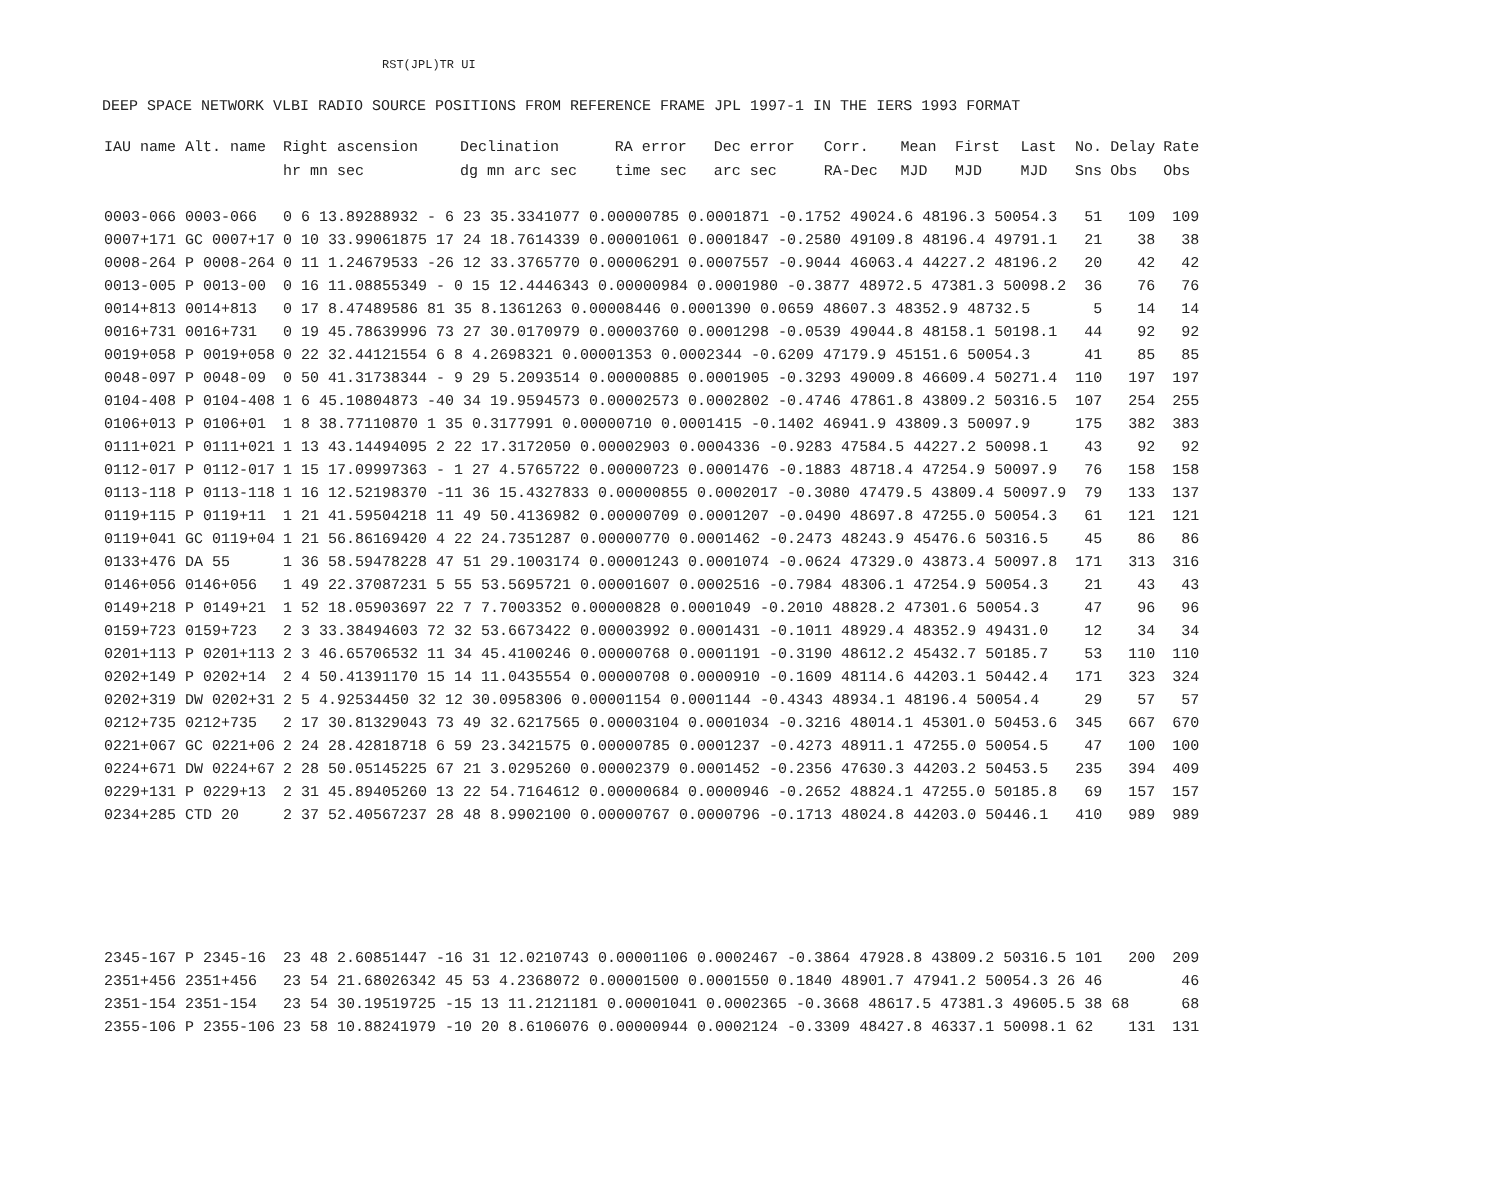RST(JPL)TR UI
DEEP SPACE NETWORK VLBI RADIO SOURCE POSITIONS FROM REFERENCE FRAME JPL 1997-1 IN THE IERS 1993 FORMAT
| IAU name Alt. name | Right ascension | Declination | RA error | Dec error | Corr. | Mean | First | Last | No. | Delay | Rate |
| --- | --- | --- | --- | --- | --- | --- | --- | --- | --- | --- | --- |
| | hr mn sec | dg mn arc sec | time sec | arc sec | RA-Dec | MJD | MJD | MJD | Sns | Obs | Obs |
| 0003-066 0003-066 | 0 6 13.89288932 - 6 23 35.3341077 0.00000785 0.0001871 -0.1752 49024.6 48196.3 50054.3 | | | | | | | | 51 | 109 | 109 |
| 0007+171 GC 0007+17 | 0 10 33.99061875 17 24 18.7614339 0.00001061 0.0001847 -0.2580 49109.8 48196.4 49791.1 | | | | | | | | 21 | 38 | 38 |
| 0008-264 P 0008-264 | 0 11 1.24679533 -26 12 33.3765770 0.00006291 0.0007557 -0.9044 46063.4 44227.2 48196.2 | | | | | | | | 20 | 42 | 42 |
| 0013-005 P 0013-00 | 0 16 11.08855349 - 0 15 12.4446343 0.00000984 0.0001980 -0.3877 48972.5 47381.3 50098.2 | | | | | | | | 36 | 76 | 76 |
| 0014+813 0014+813 | 0 17 8.47489586 81 35 8.1361263 0.00008446 0.0001390 0.0659 48607.3 48352.9 48732.5 | | | | | | | | 5 | 14 | 14 |
| 0016+731 0016+731 | 0 19 45.78639996 73 27 30.0170979 0.00003760 0.0001298 -0.0539 49044.8 48158.1 50198.1 | | | | | | | | 44 | 92 | 92 |
| 0019+058 P 0019+058 | 0 22 32.44121554 6 8 4.2698321 0.00001353 0.0002344 -0.6209 47179.9 45151.6 50054.3 | | | | | | | | 41 | 85 | 85 |
| 0048-097 P 0048-09 | 0 50 41.31738344 - 9 29 5.2093514 0.00000885 0.0001905 -0.3293 49009.8 46609.4 50271.4 | | | | | | | | 110 | 197 | 197 |
| 0104-408 P 0104-408 | 1 6 45.10804873 -40 34 19.9594573 0.00002573 0.0002802 -0.4746 47861.8 43809.2 50316.5 | | | | | | | | 107 | 254 | 255 |
| 0106+013 P 0106+01 | 1 8 38.77110870 1 35 0.3177991 0.00000710 0.0001415 -0.1402 46941.9 43809.3 50097.9 | | | | | | | | 175 | 382 | 383 |
| 0111+021 P 0111+021 | 1 13 43.14494095 2 22 17.3172050 0.00002903 0.0004336 -0.9283 47584.5 44227.2 50098.1 | | | | | | | | 43 | 92 | 92 |
| 0112-017 P 0112-017 | 1 15 17.09997363 - 1 27 4.5765722 0.00000723 0.0001476 -0.1883 48718.4 47254.9 50097.9 | | | | | | | | 76 | 158 | 158 |
| 0113-118 P 0113-118 | 1 16 12.52198370 -11 36 15.4327833 0.00000855 0.0002017 -0.3080 47479.5 43809.4 50097.9 | | | | | | | | 79 | 133 | 137 |
| 0119+115 P 0119+11 | 1 21 41.59504218 11 49 50.4136982 0.00000709 0.0001207 -0.0490 48697.8 47255.0 50054.3 | | | | | | | | 61 | 121 | 121 |
| 0119+041 GC 0119+04 | 1 21 56.86169420 4 22 24.7351287 0.00000770 0.0001462 -0.2473 48243.9 45476.6 50316.5 | | | | | | | | 45 | 86 | 86 |
| 0133+476 DA 55 | 1 36 58.59478228 47 51 29.1003174 0.00001243 0.0001074 -0.0624 47329.0 43873.4 50097.8 | | | | | | | | 171 | 313 | 316 |
| 0146+056 0146+056 | 1 49 22.37087231 5 55 53.5695721 0.00001607 0.0002516 -0.7984 48306.1 47254.9 50054.3 | | | | | | | | 21 | 43 | 43 |
| 0149+218 P 0149+21 | 1 52 18.05903697 22 7 7.7003352 0.00000828 0.0001049 -0.2010 48828.2 47301.6 50054.3 | | | | | | | | 47 | 96 | 96 |
| 0159+723 0159+723 | 2 3 33.38494603 72 32 53.6673422 0.00003992 0.0001431 -0.1011 48929.4 48352.9 49431.0 | | | | | | | | 12 | 34 | 34 |
| 0201+113 P 0201+113 | 2 3 46.65706532 11 34 45.4100246 0.00000768 0.0001191 -0.3190 48612.2 45432.7 50185.7 | | | | | | | | 53 | 110 | 110 |
| 0202+149 P 0202+14 | 2 4 50.41391170 15 14 11.0435554 0.00000708 0.0000910 -0.1609 48114.6 44203.1 50442.4 | | | | | | | | 171 | 323 | 324 |
| 0202+319 DW 0202+31 | 2 5 4.92534450 32 12 30.0958306 0.00001154 0.0001144 -0.4343 48934.1 48196.4 50054.4 | | | | | | | | 29 | 57 | 57 |
| 0212+735 0212+735 | 2 17 30.81329043 73 49 32.6217565 0.00003104 0.0001034 -0.3216 48014.1 45301.0 50453.6 | | | | | | | | 345 | 667 | 670 |
| 0221+067 GC 0221+06 | 2 24 28.42818718 6 59 23.3421575 0.00000785 0.0001237 -0.4273 48911.1 47255.0 50054.5 | | | | | | | | 47 | 100 | 100 |
| 0224+671 DW 0224+67 | 2 28 50.05145225 67 21 3.0295260 0.00002379 0.0001452 -0.2356 47630.3 44203.2 50453.5 | | | | | | | | 235 | 394 | 409 |
| 0229+131 P 0229+13 | 2 31 45.89405260 13 22 54.7164612 0.00000684 0.0000946 -0.2652 48824.1 47255.0 50185.8 | | | | | | | | 69 | 157 | 157 |
| 0234+285 CTD 20 | 2 37 52.40567237 28 48 8.9902100 0.00000767 0.0000796 -0.1713 48024.8 44203.0 50446.1 | | | | | | | | 410 | 989 | 989 |
| 2345-167 P 2345-16 | 23 48 2.60851447 -16 31 12.0210743 0.00001106 0.0002467 -0.3864 47928.8 43809.2 50316.5 101 | | | | | | | | | 200 | 209 |
| 2351+456 2351+456 | 23 54 21.68026342 45 53 4.2368072 0.00001500 0.0001550 0.1840 48901.7 47941.2 50054.3 26 46 | | | | | | | | | | 46 |
| 2351-154 2351-154 | 23 54 30.19519725 -15 13 11.2121181 0.00001041 0.0002365 -0.3668 48617.5 47381.3 49605.5 38 68 | | | | | | | | | | 68 |
| 2355-106 P 2355-106 | 23 58 10.88241979 -10 20 8.6106076 0.00000944 0.0002124 -0.3309 48427.8 46337.1 50098.1 62 | | | | | | | | | 131 | 131 |